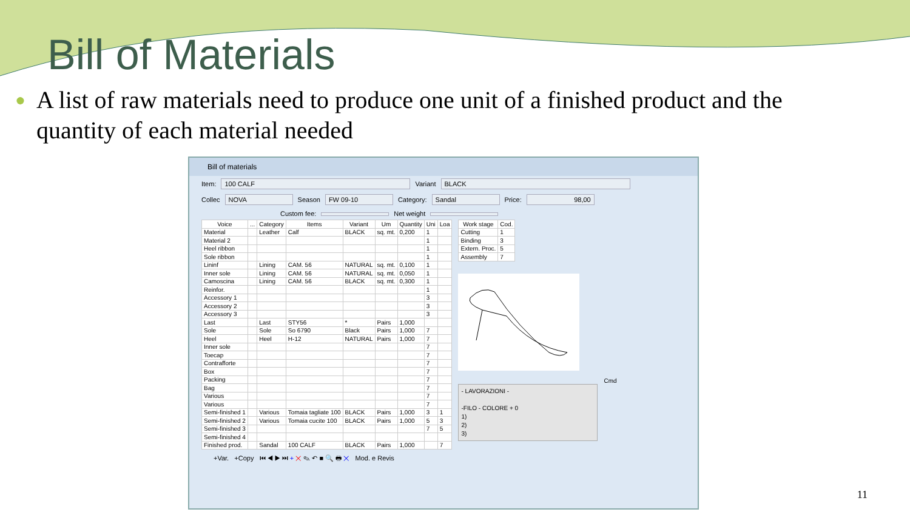Bill of Materials
● A list of raw materials need to produce one unit of a finished product and the quantity of each material needed
Bill of materials
Item: 100 CALF Variant BLACK
Collec NOVA Season FW 09-10 Category: Sandal Price: 98,00
Custom fee: Net weight
| Voice | ... | Category | Items | Variant | Um | Quantity | Uni | Loa |
| --- | --- | --- | --- | --- | --- | --- | --- | --- |
| Material | | Leather | Calf | BLACK | sq. mt. | 0,200 | 1 | |
| Material 2 | | | | | | | 1 | |
| Heel ribbon | | | | | | | 1 | |
| Sole ribbon | | | | | | | 1 | |
| Lininf | | Lining | CAM. 56 | NATURAL | sq. mt. | 0,100 | 1 | |
| Inner sole | | Lining | CAM. 56 | NATURAL | sq. mt. | 0,050 | 1 | |
| Camoscina | | Lining | CAM. 56 | BLACK | sq. mt. | 0,300 | 1 | |
| Reinfor. | | | | | | | 1 | |
| Accessory 1 | | | | | | | 3 | |
| Accessory 2 | | | | | | | 3 | |
| Accessory 3 | | | | | | | 3 | |
| Last | | Last | STY56 | * | Pairs | 1,000 | | |
| Sole | | Sole | So 6790 | Black | Pairs | 1,000 | 7 | |
| Heel | | Heel | H-12 | NATURAL | Pairs | 1,000 | 7 | |
| Inner sole | | | | | | | 7 | |
| Toecap | | | | | | | 7 | |
| Contrafforte | | | | | | | 7 | |
| Box | | | | | | | 7 | |
| Packing | | | | | | | 7 | |
| Bag | | | | | | | 7 | |
| Various | | | | | | | 7 | |
| Various | | | | | | | 7 | |
| Semi-finished 1 | | Various | Tomaia tagliate 100 | BLACK | Pairs | 1,000 | 3 | 1 |
| Semi-finished 2 | | Various | Tomaia cucite 100 | BLACK | Pairs | 1,000 | 5 | 3 |
| Semi-finished 3 | | | | | | | 7 | 5 |
| Semi-finished 4 | | | | | | | | |
| Finished prod. | | Sandal | 100 CALF | BLACK | Pairs | 1,000 | | 7 |
| Work stage | Cod. |
| --- | --- |
| Cutting | 1 |
| Binding | 3 |
| Extern. Proc. | 5 |
| Assembly | 7 |
- LAVORAZIONI -
-FILO - COLORE + 0
1)
2)
3)
Cmd
+Var. +Copy ⏮ ◀ ▶ ⏭ + ✕ ✎ ↶ ■ 🔍 🖶 ✕ Mod. e Revis
11